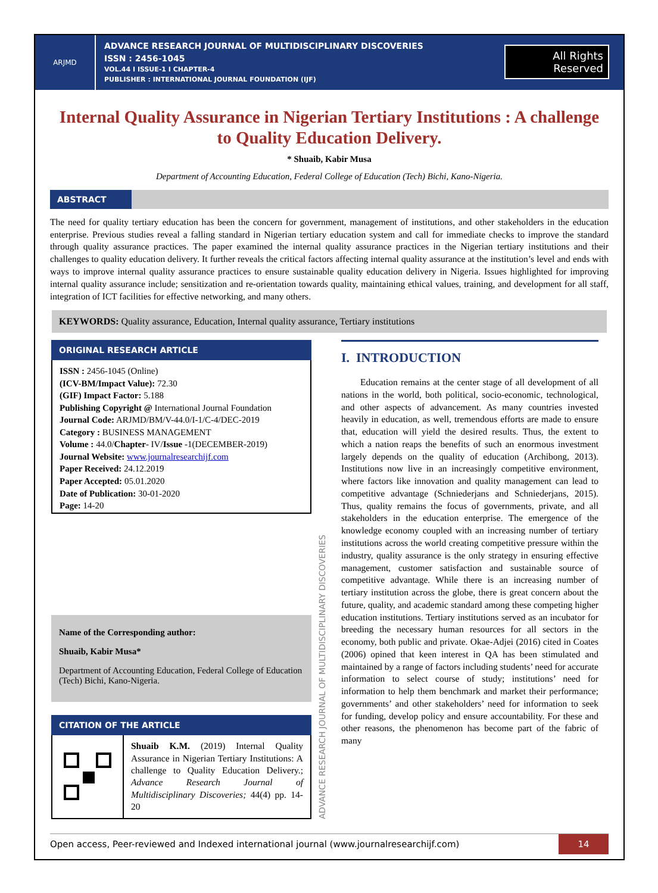ARJMD
ADVANCE RESEARCH JOURNAL OF MULTIDISCIPLINARY DISCOVERIES
ISSN : 2456-1045
VOL.44 I ISSUE-1 I CHAPTER-4
PUBLISHER : INTERNATIONAL JOURNAL FOUNDATION (IJF)
All Rights
Reserved
Internal Quality Assurance in Nigerian Tertiary Institutions : A challenge to Quality Education Delivery.
* Shuaib, Kabir Musa
Department of Accounting Education, Federal College of Education (Tech) Bichi, Kano-Nigeria.
ABSTRACT
The need for quality tertiary education has been the concern for government, management of institutions, and other stakeholders in the education enterprise. Previous studies reveal a falling standard in Nigerian tertiary education system and call for immediate checks to improve the standard through quality assurance practices. The paper examined the internal quality assurance practices in the Nigerian tertiary institutions and their challenges to quality education delivery. It further reveals the critical factors affecting internal quality assurance at the institution’s level and ends with ways to improve internal quality assurance practices to ensure sustainable quality education delivery in Nigeria. Issues highlighted for improving internal quality assurance include; sensitization and re-orientation towards quality, maintaining ethical values, training, and development for all staff, integration of ICT facilities for effective networking, and many others.
KEYWORDS: Quality assurance, Education, Internal quality assurance, Tertiary institutions
ORIGINAL RESEARCH ARTICLE
ISSN : 2456-1045 (Online)
(ICV-BM/Impact Value): 72.30
(GIF) Impact Factor: 5.188
Publishing Copyright @ International Journal Foundation
Journal Code: ARJMD/BM/V-44.0/I-1/C-4/DEC-2019
Category : BUSINESS MANAGEMENT
Volume : 44.0/Chapter- IV/Issue -1(DECEMBER-2019)
Journal Website: www.journalresearchijf.com
Paper Received: 24.12.2019
Paper Accepted: 05.01.2020
Date of Publication: 30-01-2020
Page: 14-20
Name of the Corresponding author:
Shuaib, Kabir Musa*
Department of Accounting Education, Federal College of Education (Tech) Bichi, Kano-Nigeria.
CITATION OF THE ARTICLE
Shuaib K.M. (2019) Internal Quality Assurance in Nigerian Tertiary Institutions: A challenge to Quality Education Delivery.; Advance Research Journal of Multidisciplinary Discoveries; 44(4) pp. 14-20
ADVANCE RESEARCH JOURNAL OF MULTIDISCIPLINARY DISCOVERIES
I. INTRODUCTION
Education remains at the center stage of all development of all nations in the world, both political, socio-economic, technological, and other aspects of advancement. As many countries invested heavily in education, as well, tremendous efforts are made to ensure that, education will yield the desired results. Thus, the extent to which a nation reaps the benefits of such an enormous investment largely depends on the quality of education (Archibong, 2013). Institutions now live in an increasingly competitive environment, where factors like innovation and quality management can lead to competitive advantage (Schniederjans and Schniederjans, 2015). Thus, quality remains the focus of governments, private, and all stakeholders in the education enterprise. The emergence of the knowledge economy coupled with an increasing number of tertiary institutions across the world creating competitive pressure within the industry, quality assurance is the only strategy in ensuring effective management, customer satisfaction and sustainable source of competitive advantage. While there is an increasing number of tertiary institution across the globe, there is great concern about the future, quality, and academic standard among these competing higher education institutions. Tertiary institutions served as an incubator for breeding the necessary human resources for all sectors in the economy, both public and private. Okae-Adjei (2016) cited in Coates (2006) opined that keen interest in QA has been stimulated and maintained by a range of factors including students’ need for accurate information to select course of study; institutions’ need for information to help them benchmark and market their performance; governments’ and other stakeholders’ need for information to seek for funding, develop policy and ensure accountability. For these and other reasons, the phenomenon has become part of the fabric of many
Open access, Peer-reviewed and Indexed international journal (www.journalresearchijf.com)
14